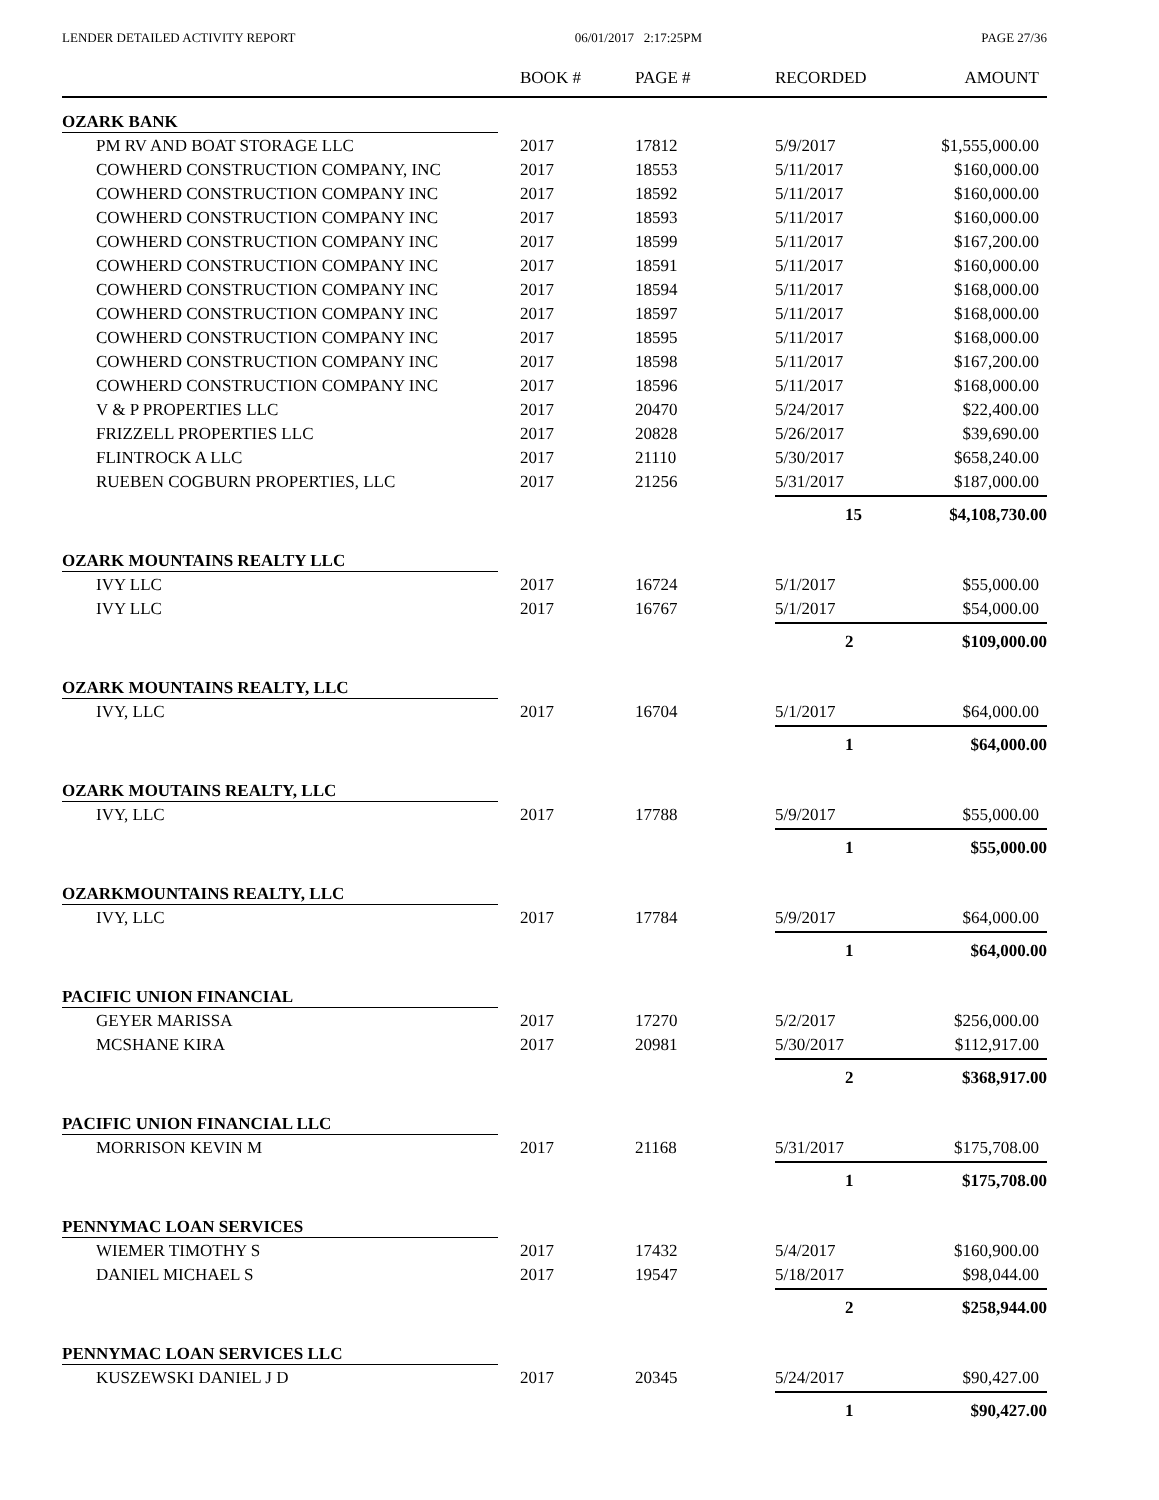LENDER DETAILED ACTIVITY REPORT 06/01/2017 2:17:25PM PAGE 27/36
| | BOOK # | PAGE # | RECORDED | AMOUNT |
| --- | --- | --- | --- | --- |
| OZARK BANK | | | | |
| PM RV AND BOAT STORAGE LLC | 2017 | 17812 | 5/9/2017 | $1,555,000.00 |
| COWHERD CONSTRUCTION COMPANY, INC | 2017 | 18553 | 5/11/2017 | $160,000.00 |
| COWHERD CONSTRUCTION COMPANY INC | 2017 | 18592 | 5/11/2017 | $160,000.00 |
| COWHERD CONSTRUCTION COMPANY INC | 2017 | 18593 | 5/11/2017 | $160,000.00 |
| COWHERD CONSTRUCTION COMPANY INC | 2017 | 18599 | 5/11/2017 | $167,200.00 |
| COWHERD CONSTRUCTION COMPANY INC | 2017 | 18591 | 5/11/2017 | $160,000.00 |
| COWHERD CONSTRUCTION COMPANY INC | 2017 | 18594 | 5/11/2017 | $168,000.00 |
| COWHERD CONSTRUCTION COMPANY INC | 2017 | 18597 | 5/11/2017 | $168,000.00 |
| COWHERD CONSTRUCTION COMPANY INC | 2017 | 18595 | 5/11/2017 | $168,000.00 |
| COWHERD CONSTRUCTION COMPANY INC | 2017 | 18598 | 5/11/2017 | $167,200.00 |
| COWHERD CONSTRUCTION COMPANY INC | 2017 | 18596 | 5/11/2017 | $168,000.00 |
| V & P PROPERTIES LLC | 2017 | 20470 | 5/24/2017 | $22,400.00 |
| FRIZZELL PROPERTIES LLC | 2017 | 20828 | 5/26/2017 | $39,690.00 |
| FLINTROCK A LLC | 2017 | 21110 | 5/30/2017 | $658,240.00 |
| RUEBEN COGBURN PROPERTIES, LLC | 2017 | 21256 | 5/31/2017 | $187,000.00 |
| | | | 15 | $4,108,730.00 |
| OZARK MOUNTAINS REALTY LLC | | | | |
| IVY LLC | 2017 | 16724 | 5/1/2017 | $55,000.00 |
| IVY LLC | 2017 | 16767 | 5/1/2017 | $54,000.00 |
| | | | 2 | $109,000.00 |
| OZARK MOUNTAINS REALTY, LLC | | | | |
| IVY, LLC | 2017 | 16704 | 5/1/2017 | $64,000.00 |
| | | | 1 | $64,000.00 |
| OZARK MOUTAINS REALTY, LLC | | | | |
| IVY, LLC | 2017 | 17788 | 5/9/2017 | $55,000.00 |
| | | | 1 | $55,000.00 |
| OZARKMOUNTAINS REALTY, LLC | | | | |
| IVY, LLC | 2017 | 17784 | 5/9/2017 | $64,000.00 |
| | | | 1 | $64,000.00 |
| PACIFIC UNION FINANCIAL | | | | |
| GEYER MARISSA | 2017 | 17270 | 5/2/2017 | $256,000.00 |
| MCSHANE KIRA | 2017 | 20981 | 5/30/2017 | $112,917.00 |
| | | | 2 | $368,917.00 |
| PACIFIC UNION FINANCIAL LLC | | | | |
| MORRISON KEVIN M | 2017 | 21168 | 5/31/2017 | $175,708.00 |
| | | | 1 | $175,708.00 |
| PENNYMAC LOAN SERVICES | | | | |
| WIEMER TIMOTHY S | 2017 | 17432 | 5/4/2017 | $160,900.00 |
| DANIEL MICHAEL S | 2017 | 19547 | 5/18/2017 | $98,044.00 |
| | | | 2 | $258,944.00 |
| PENNYMAC LOAN SERVICES LLC | | | | |
| KUSZEWSKI DANIEL J D | 2017 | 20345 | 5/24/2017 | $90,427.00 |
| | | | 1 | $90,427.00 |